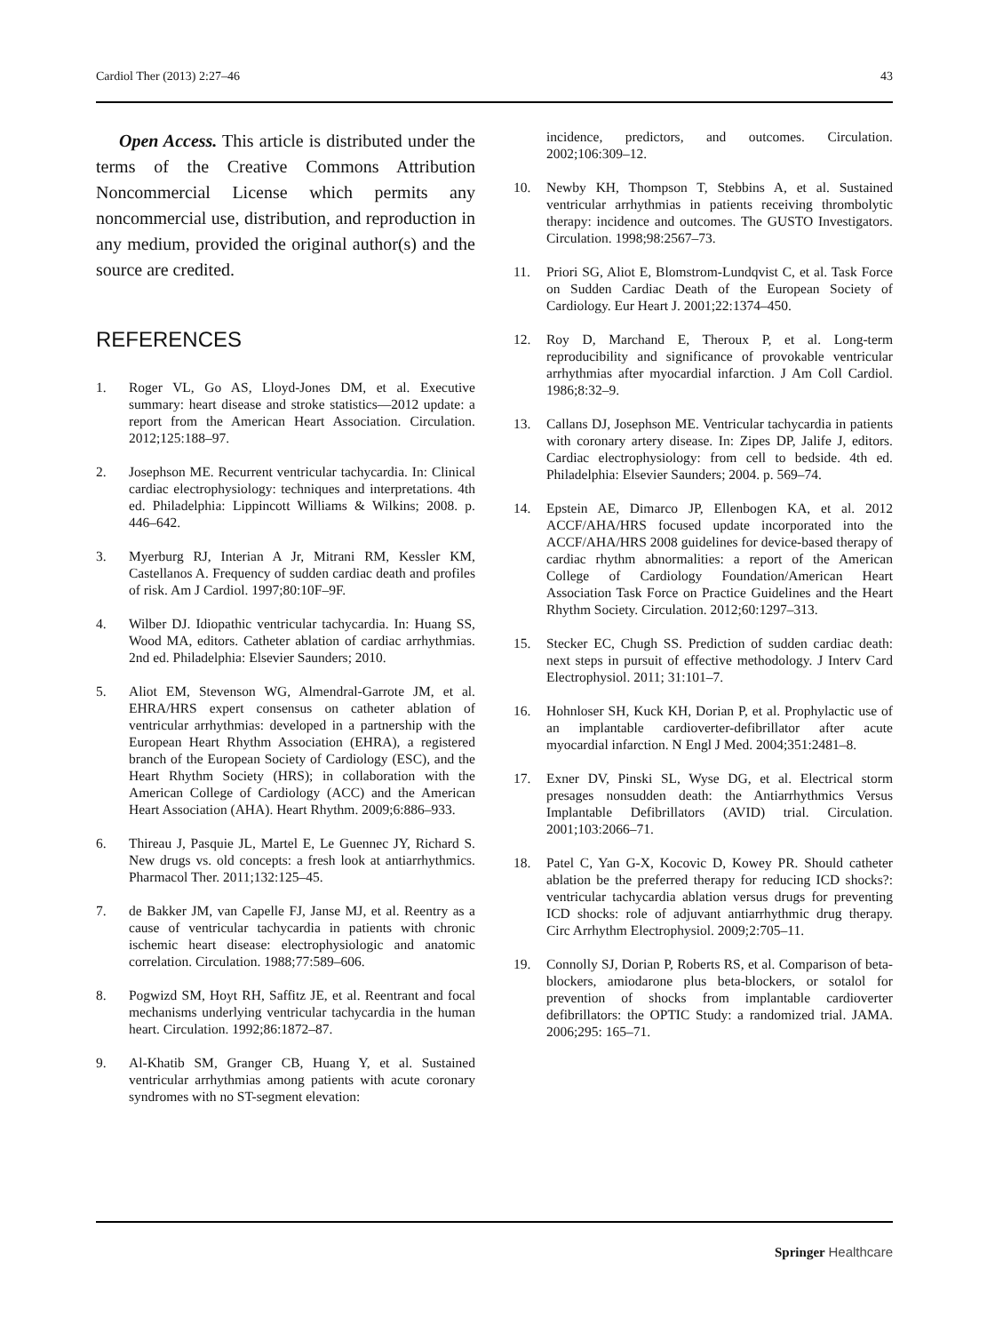Cardiol Ther (2013) 2:27–46 43
Open Access. This article is distributed under the terms of the Creative Commons Attribution Noncommercial License which permits any noncommercial use, distribution, and reproduction in any medium, provided the original author(s) and the source are credited.
REFERENCES
1. Roger VL, Go AS, Lloyd-Jones DM, et al. Executive summary: heart disease and stroke statistics—2012 update: a report from the American Heart Association. Circulation. 2012;125:188–97.
2. Josephson ME. Recurrent ventricular tachycardia. In: Clinical cardiac electrophysiology: techniques and interpretations. 4th ed. Philadelphia: Lippincott Williams & Wilkins; 2008. p. 446–642.
3. Myerburg RJ, Interian A Jr, Mitrani RM, Kessler KM, Castellanos A. Frequency of sudden cardiac death and profiles of risk. Am J Cardiol. 1997;80:10F–9F.
4. Wilber DJ. Idiopathic ventricular tachycardia. In: Huang SS, Wood MA, editors. Catheter ablation of cardiac arrhythmias. 2nd ed. Philadelphia: Elsevier Saunders; 2010.
5. Aliot EM, Stevenson WG, Almendral-Garrote JM, et al. EHRA/HRS expert consensus on catheter ablation of ventricular arrhythmias: developed in a partnership with the European Heart Rhythm Association (EHRA), a registered branch of the European Society of Cardiology (ESC), and the Heart Rhythm Society (HRS); in collaboration with the American College of Cardiology (ACC) and the American Heart Association (AHA). Heart Rhythm. 2009;6:886–933.
6. Thireau J, Pasquie JL, Martel E, Le Guennec JY, Richard S. New drugs vs. old concepts: a fresh look at antiarrhythmics. Pharmacol Ther. 2011;132:125–45.
7. de Bakker JM, van Capelle FJ, Janse MJ, et al. Reentry as a cause of ventricular tachycardia in patients with chronic ischemic heart disease: electrophysiologic and anatomic correlation. Circulation. 1988;77:589–606.
8. Pogwizd SM, Hoyt RH, Saffitz JE, et al. Reentrant and focal mechanisms underlying ventricular tachycardia in the human heart. Circulation. 1992;86:1872–87.
9. Al-Khatib SM, Granger CB, Huang Y, et al. Sustained ventricular arrhythmias among patients with acute coronary syndromes with no ST-segment elevation:
incidence, predictors, and outcomes. Circulation. 2002;106:309–12.
10. Newby KH, Thompson T, Stebbins A, et al. Sustained ventricular arrhythmias in patients receiving thrombolytic therapy: incidence and outcomes. The GUSTO Investigators. Circulation. 1998;98:2567–73.
11. Priori SG, Aliot E, Blomstrom-Lundqvist C, et al. Task Force on Sudden Cardiac Death of the European Society of Cardiology. Eur Heart J. 2001;22:1374–450.
12. Roy D, Marchand E, Theroux P, et al. Long-term reproducibility and significance of provokable ventricular arrhythmias after myocardial infarction. J Am Coll Cardiol. 1986;8:32–9.
13. Callans DJ, Josephson ME. Ventricular tachycardia in patients with coronary artery disease. In: Zipes DP, Jalife J, editors. Cardiac electrophysiology: from cell to bedside. 4th ed. Philadelphia: Elsevier Saunders; 2004. p. 569–74.
14. Epstein AE, Dimarco JP, Ellenbogen KA, et al. 2012 ACCF/AHA/HRS focused update incorporated into the ACCF/AHA/HRS 2008 guidelines for device-based therapy of cardiac rhythm abnormalities: a report of the American College of Cardiology Foundation/American Heart Association Task Force on Practice Guidelines and the Heart Rhythm Society. Circulation. 2012;60:1297–313.
15. Stecker EC, Chugh SS. Prediction of sudden cardiac death: next steps in pursuit of effective methodology. J Interv Card Electrophysiol. 2011; 31:101–7.
16. Hohnloser SH, Kuck KH, Dorian P, et al. Prophylactic use of an implantable cardioverter-defibrillator after acute myocardial infarction. N Engl J Med. 2004;351:2481–8.
17. Exner DV, Pinski SL, Wyse DG, et al. Electrical storm presages nonsudden death: the Antiarrhythmics Versus Implantable Defibrillators (AVID) trial. Circulation. 2001;103:2066–71.
18. Patel C, Yan G-X, Kocovic D, Kowey PR. Should catheter ablation be the preferred therapy for reducing ICD shocks?: ventricular tachycardia ablation versus drugs for preventing ICD shocks: role of adjuvant antiarrhythmic drug therapy. Circ Arrhythm Electrophysiol. 2009;2:705–11.
19. Connolly SJ, Dorian P, Roberts RS, et al. Comparison of beta-blockers, amiodarone plus beta-blockers, or sotalol for prevention of shocks from implantable cardioverter defibrillators: the OPTIC Study: a randomized trial. JAMA. 2006;295: 165–71.
Springer Healthcare